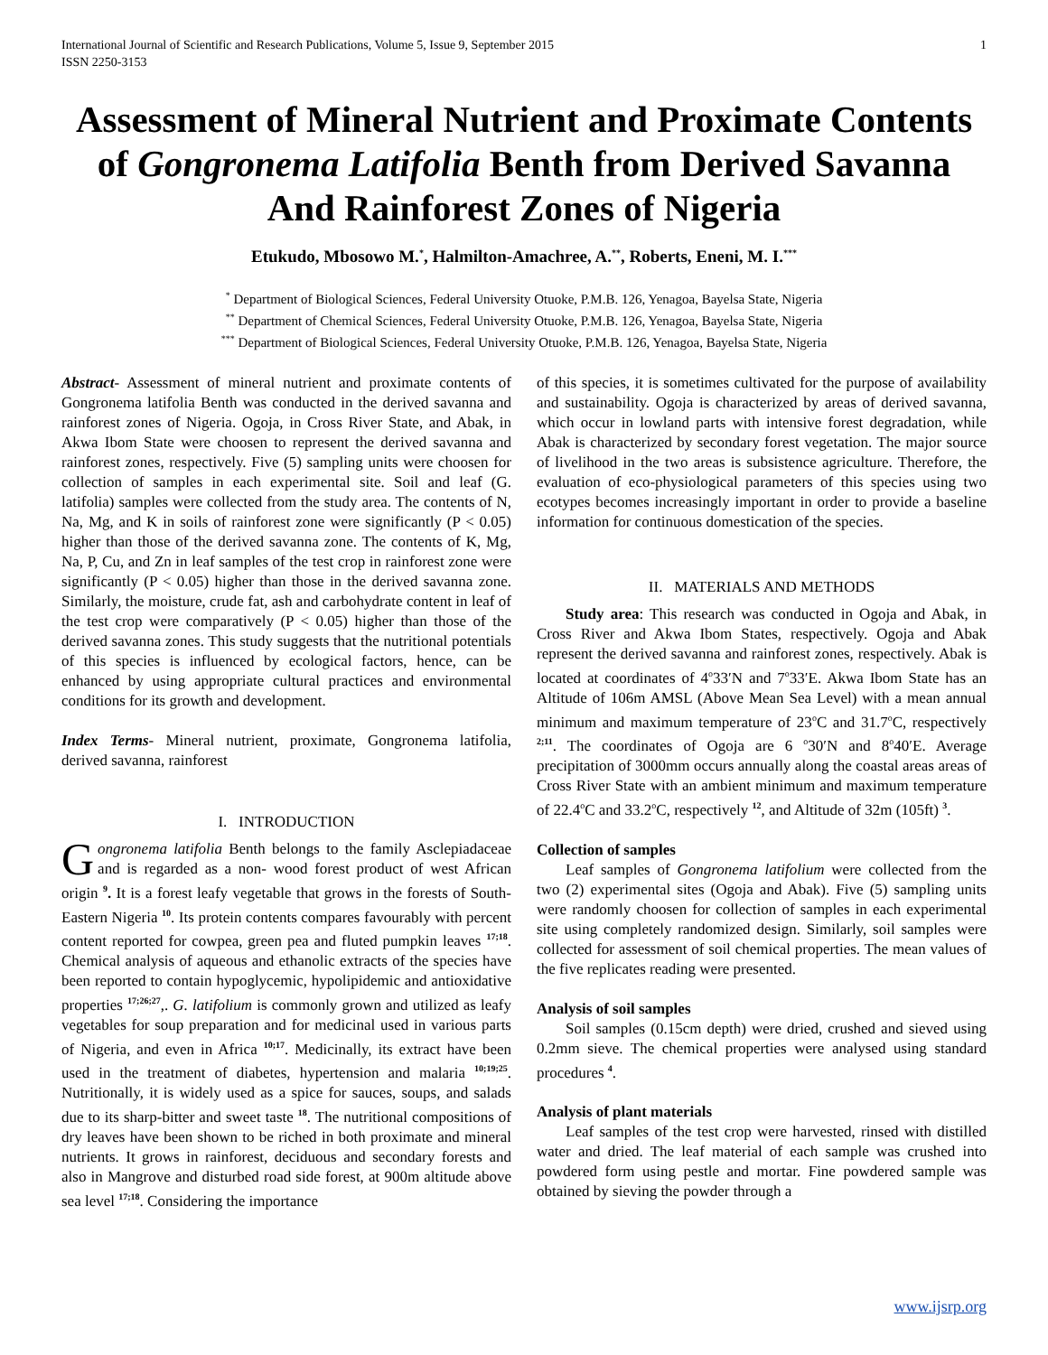International Journal of Scientific and Research Publications, Volume 5, Issue 9, September 2015
ISSN 2250-3153 1
Assessment of Mineral Nutrient and Proximate Contents of Gongronema Latifolia Benth from Derived Savanna And Rainforest Zones of Nigeria
Etukudo, Mbosowo M.<sup>*</sup>, Halmilton-Amachree, A.<sup>**</sup>, Roberts, Eneni, M. I.<sup>***</sup>
<sup>*</sup> Department of Biological Sciences, Federal University Otuoke, P.M.B. 126, Yenagoa, Bayelsa State, Nigeria
<sup>**</sup> Department of Chemical Sciences, Federal University Otuoke, P.M.B. 126, Yenagoa, Bayelsa State, Nigeria
<sup>***</sup> Department of Biological Sciences, Federal University Otuoke, P.M.B. 126, Yenagoa, Bayelsa State, Nigeria
Abstract- Assessment of mineral nutrient and proximate contents of Gongronema latifolia Benth was conducted in the derived savanna and rainforest zones of Nigeria. Ogoja, in Cross River State, and Abak, in Akwa Ibom State were choosen to represent the derived savanna and rainforest zones, respectively. Five (5) sampling units were choosen for collection of samples in each experimental site. Soil and leaf (G. latifolia) samples were collected from the study area. The contents of N, Na, Mg, and K in soils of rainforest zone were significantly (P < 0.05) higher than those of the derived savanna zone. The contents of K, Mg, Na, P, Cu, and Zn in leaf samples of the test crop in rainforest zone were significantly (P < 0.05) higher than those in the derived savanna zone. Similarly, the moisture, crude fat, ash and carbohydrate content in leaf of the test crop were comparatively (P < 0.05) higher than those of the derived savanna zones. This study suggests that the nutritional potentials of this species is influenced by ecological factors, hence, can be enhanced by using appropriate cultural practices and environmental conditions for its growth and development.
Index Terms- Mineral nutrient, proximate, Gongronema latifolia, derived savanna, rainforest
I. INTRODUCTION
Gongronema latifolia Benth belongs to the family Asclepiadaceae and is regarded as a non- wood forest product of west African origin <sup>9</sup>. It is a forest leafy vegetable that grows in the forests of South- Eastern Nigeria <sup>10</sup>. Its protein contents compares favourably with percent content reported for cowpea, green pea and fluted pumpkin leaves <sup>17;18</sup>. Chemical analysis of aqueous and ethanolic extracts of the species have been reported to contain hypoglycemic, hypolipidemic and antioxidative properties <sup>17;26;27</sup>,. G. latifolium is commonly grown and utilized as leafy vegetables for soup preparation and for medicinal used in various parts of Nigeria, and even in Africa <sup>10;17</sup>. Medicinally, its extract have been used in the treatment of diabetes, hypertension and malaria <sup>10;19;25</sup>. Nutritionally, it is widely used as a spice for sauces, soups, and salads due to its sharp-bitter and sweet taste <sup>18</sup>. The nutritional compositions of dry leaves have been shown to be riched in both proximate and mineral nutrients. It grows in rainforest, deciduous and secondary forests and also in Mangrove and disturbed road side forest, at 900m altitude above sea level <sup>17;18</sup>. Considering the importance
of this species, it is sometimes cultivated for the purpose of availability and sustainability. Ogoja is characterized by areas of derived savanna, which occur in lowland parts with intensive forest degradation, while Abak is characterized by secondary forest vegetation. The major source of livelihood in the two areas is subsistence agriculture. Therefore, the evaluation of eco-physiological parameters of this species using two ecotypes becomes increasingly important in order to provide a baseline information for continuous domestication of the species.
II. MATERIALS AND METHODS
Study area: This research was conducted in Ogoja and Abak, in Cross River and Akwa Ibom States, respectively. Ogoja and Abak represent the derived savanna and rainforest zones, respectively. Abak is located at coordinates of 4<sup>o</sup>33′N and 7<sup>o</sup>33′E. Akwa Ibom State has an Altitude of 106m AMSL (Above Mean Sea Level) with a mean annual minimum and maximum temperature of 23<sup>o</sup>C and 31.7<sup>o</sup>C, respectively <sup>2;11</sup>. The coordinates of Ogoja are 6 <sup>o</sup>30′N and 8<sup>o</sup>40′E. Average precipitation of 3000mm occurs annually along the coastal areas areas of Cross River State with an ambient minimum and maximum temperature of 22.4<sup>o</sup>C and 33.2<sup>o</sup>C, respectively <sup>12</sup>, and Altitude of 32m (105ft) <sup>3</sup>.
Collection of samples
Leaf samples of Gongronema latifolium were collected from the two (2) experimental sites (Ogoja and Abak). Five (5) sampling units were randomly choosen for collection of samples in each experimental site using completely randomized design. Similarly, soil samples were collected for assessment of soil chemical properties. The mean values of the five replicates reading were presented.
Analysis of soil samples
Soil samples (0.15cm depth) were dried, crushed and sieved using 0.2mm sieve. The chemical properties were analysed using standard procedures <sup>4</sup>.
Analysis of plant materials
Leaf samples of the test crop were harvested, rinsed with distilled water and dried. The leaf material of each sample was crushed into powdered form using pestle and mortar. Fine powdered sample was obtained by sieving the powder through a
www.ijsrp.org